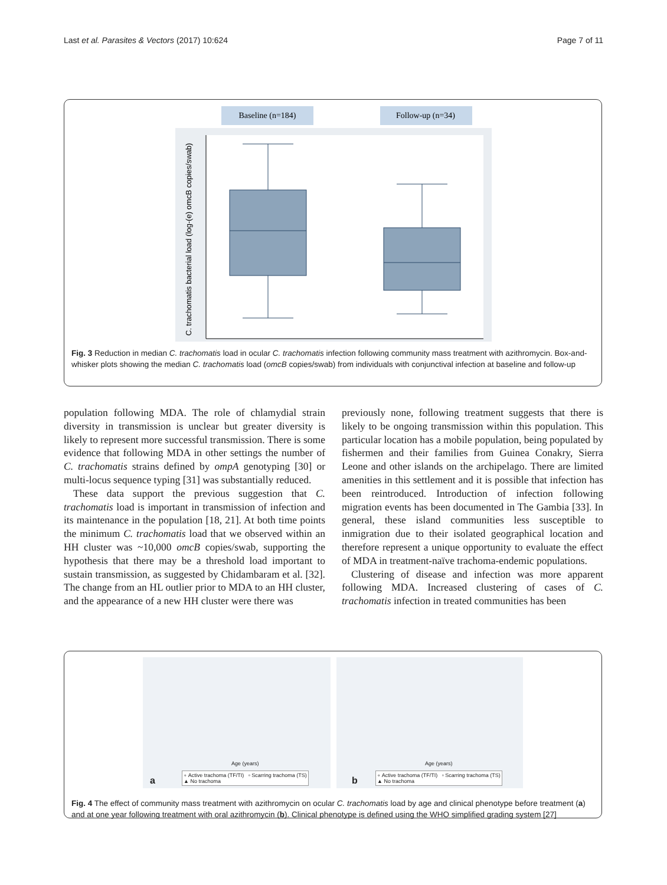Last et al. Parasites & Vectors (2017) 10:624 Page 7 of 11
Baseline (n=184)
Follow-up (n=34)
C. trachomatis bacterial load (log-(e) omcB copies/swab)
Fig. 3 Reduction in median C. trachomatis load in ocular C. trachomatis infection following community mass treatment with azithromycin. Box-and-whisker plots showing the median C. trachomatis load (omcB copies/swab) from individuals with conjunctival infection at baseline and follow-up
population following MDA. The role of chlamydial strain diversity in transmission is unclear but greater diversity is likely to represent more successful transmission. There is some evidence that following MDA in other settings the number of C. trachomatis strains defined by ompA genotyping [30] or multi-locus sequence typing [31] was substantially reduced.
These data support the previous suggestion that C. trachomatis load is important in transmission of infection and its maintenance in the population [18, 21]. At both time points the minimum C. trachomatis load that we observed within an HH cluster was ~10,000 omcB copies/swab, supporting the hypothesis that there may be a threshold load important to sustain transmission, as suggested by Chidambaram et al. [32]. The change from an HL outlier prior to MDA to an HH cluster, and the appearance of a new HH cluster were there was
previously none, following treatment suggests that there is likely to be ongoing transmission within this population. This particular location has a mobile population, being populated by fishermen and their families from Guinea Conakry, Sierra Leone and other islands on the archipelago. There are limited amenities in this settlement and it is possible that infection has been reintroduced. Introduction of infection following migration events has been documented in The Gambia [33]. In general, these island communities less susceptible to inmigration due to their isolated geographical location and therefore represent a unique opportunity to evaluate the effect of MDA in treatment-naïve trachoma-endemic populations.
Clustering of disease and infection was more apparent following MDA. Increased clustering of cases of C. trachomatis infection in treated communities has been
a
Age (years)
∘ Active trachoma (TF/TI) ▫ Scarring trachoma (TS)
▲ No trachoma
b
Age (years)
∘ Active trachoma (TF/TI) ▫ Scarring trachoma (TS)
▲ No trachoma
Fig. 4 The effect of community mass treatment with azithromycin on ocular C. trachomatis load by age and clinical phenotype before treatment (a) and at one year following treatment with oral azithromycin (b). Clinical phenotype is defined using the WHO simplified grading system [27]